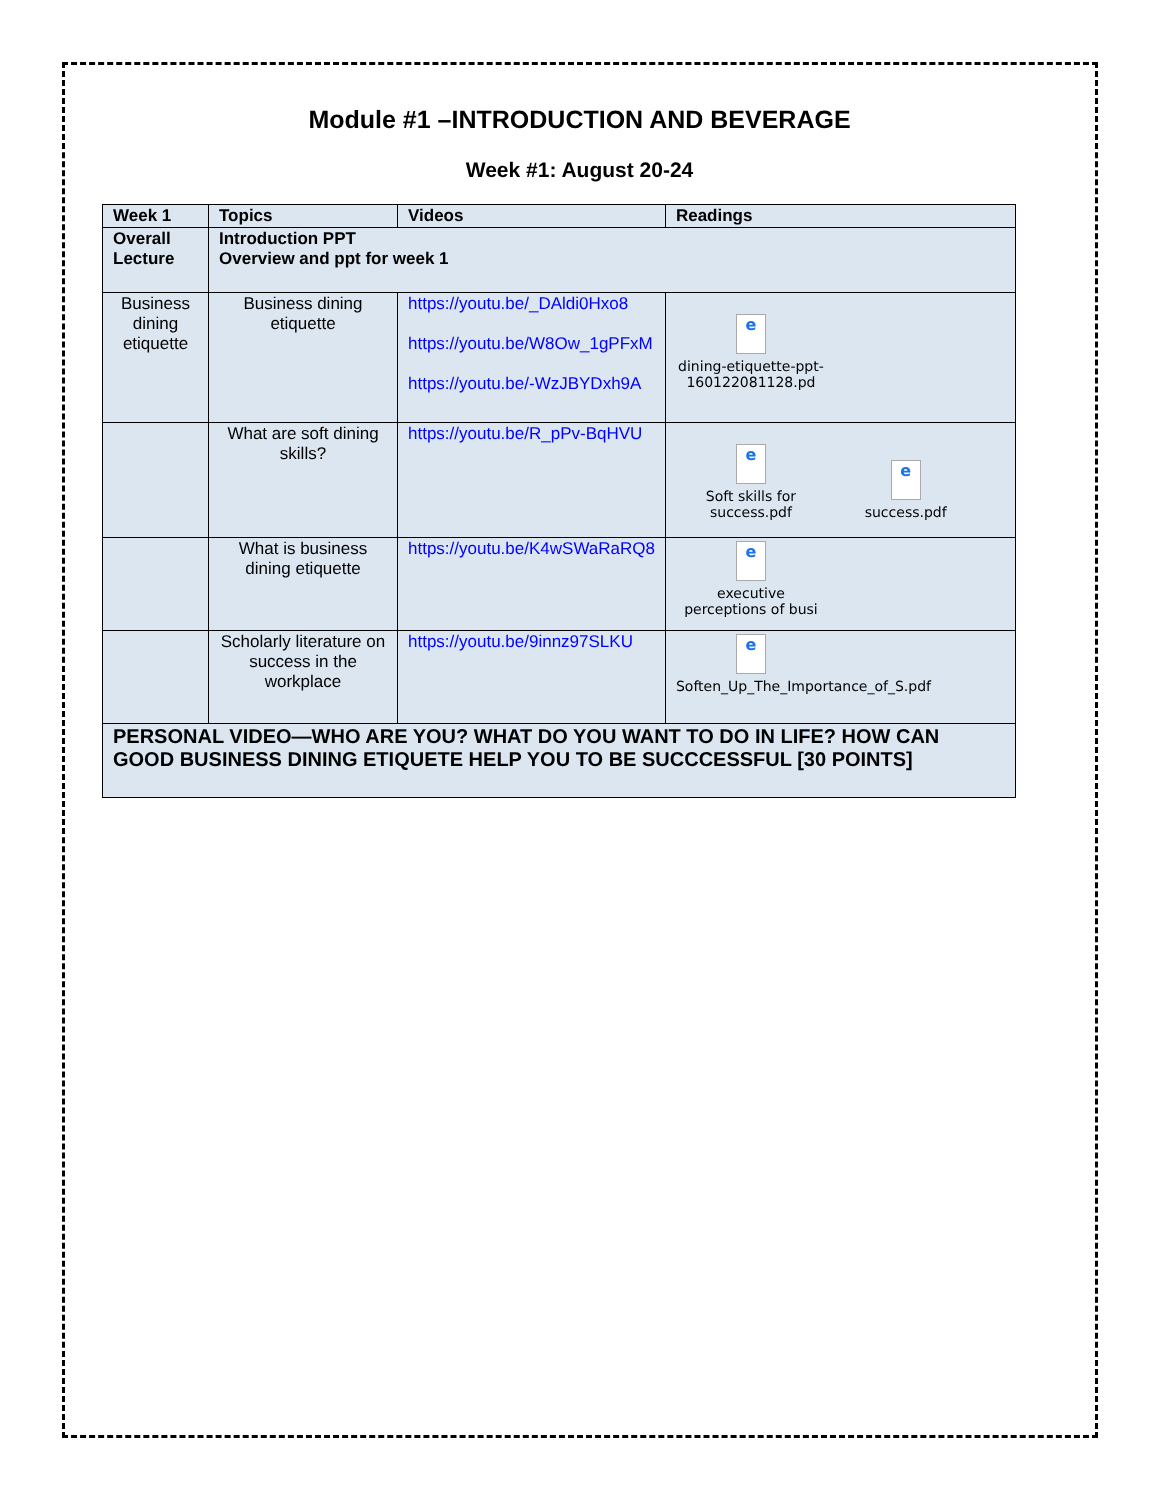Module #1 –INTRODUCTION AND BEVERAGE
Week #1: August 20-24
| Week 1 | Topics | Videos | Readings |
| --- | --- | --- | --- |
| Overall Lecture | Introduction PPT Overview and ppt for week 1 | | |
| Business dining etiquette | Business dining etiquette | https://youtu.be/_DAldi0Hxo8 https://youtu.be/W8Ow_1gPFxM https://youtu.be/-WzJBYDxh9A | e dining-etiquette-ppt-160122081128.pd |
| | What are soft dining skills? | https://youtu.be/R_pPv-BqHVU | e Soft skills for success.pdf e success.pdf |
| | What is business dining etiquette | https://youtu.be/K4wSWaRaRQ8 | e executive perceptions of busi |
| | Scholarly literature on success in the workplace | https://youtu.be/9innz97SLKU | e Soften_Up_The_Importance_of_S.pdf |
| PERSONAL VIDEO—WHO ARE YOU? WHAT DO YOU WANT TO DO IN LIFE? HOW CAN GOOD BUSINESS DINING ETIQUETE HELP YOU TO BE SUCCCESSFUL [30 POINTS] | | | |